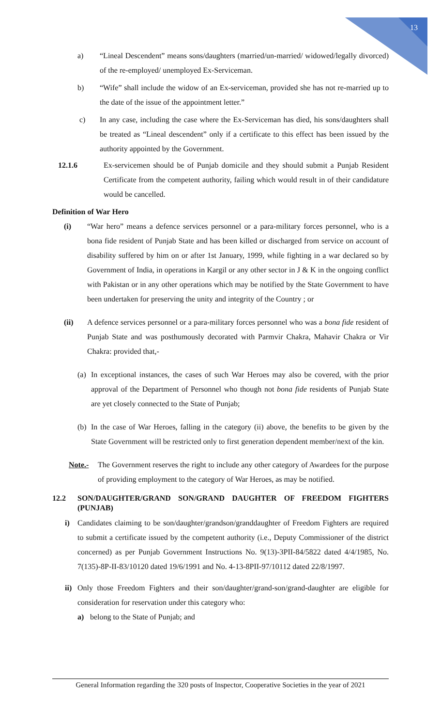13
a) “Lineal Descendent” means sons/daughters (married/un-married/ widowed/legally divorced) of the re-employed/ unemployed Ex-Serviceman.
b) “Wife” shall include the widow of an Ex-serviceman, provided she has not re-married up to the date of the issue of the appointment letter.”
c) In any case, including the case where the Ex-Serviceman has died, his sons/daughters shall be treated as “Lineal descendent” only if a certificate to this effect has been issued by the authority appointed by the Government.
12.1.6 Ex-servicemen should be of Punjab domicile and they should submit a Punjab Resident Certificate from the competent authority, failing which would result in of their candidature would be cancelled.
Definition of War Hero
(i) “War hero” means a defence services personnel or a para-military forces personnel, who is a bona fide resident of Punjab State and has been killed or discharged from service on account of disability suffered by him on or after 1st January, 1999, while fighting in a war declared so by Government of India, in operations in Kargil or any other sector in J & K in the ongoing conflict with Pakistan or in any other operations which may be notified by the State Government to have been undertaken for preserving the unity and integrity of the Country ; or
(ii) A defence services personnel or a para-military forces personnel who was a bona fide resident of Punjab State and was posthumously decorated with Parmvir Chakra, Mahavir Chakra or Vir Chakra: provided that,-
(a)
In exceptional instances, the cases of such War Heroes may also be covered, with the prior approval of the Department of Personnel who though not bona fide residents of Punjab State are yet closely connected to the State of Punjab;
(b)
In the case of War Heroes, falling in the category (ii) above, the benefits to be given by the State Government will be restricted only to first generation dependent member/next of the kin.
Note.- The Government reserves the right to include any other category of Awardees for the purpose of providing employment to the category of War Heroes, as may be notified.
12.2 SON/DAUGHTER/GRAND SON/GRAND DAUGHTER OF FREEDOM FIGHTERS (PUNJAB)
i) Candidates claiming to be son/daughter/grandson/granddaughter of Freedom Fighters are required to submit a certificate issued by the competent authority (i.e., Deputy Commissioner of the district concerned) as per Punjab Government Instructions No. 9(13)-3PII-84/5822 dated 4/4/1985, No. 7(135)-8P-II-83/10120 dated 19/6/1991 and No. 4-13-8PII-97/10112 dated 22/8/1997.
ii)
Only those Freedom Fighters and their son/daughter/grand-son/grand-daughter are eligible for consideration for reservation under this category who:
a) belong to the State of Punjab; and
General Information regarding the 320 posts of Inspector, Cooperative Societies in the year of 2021